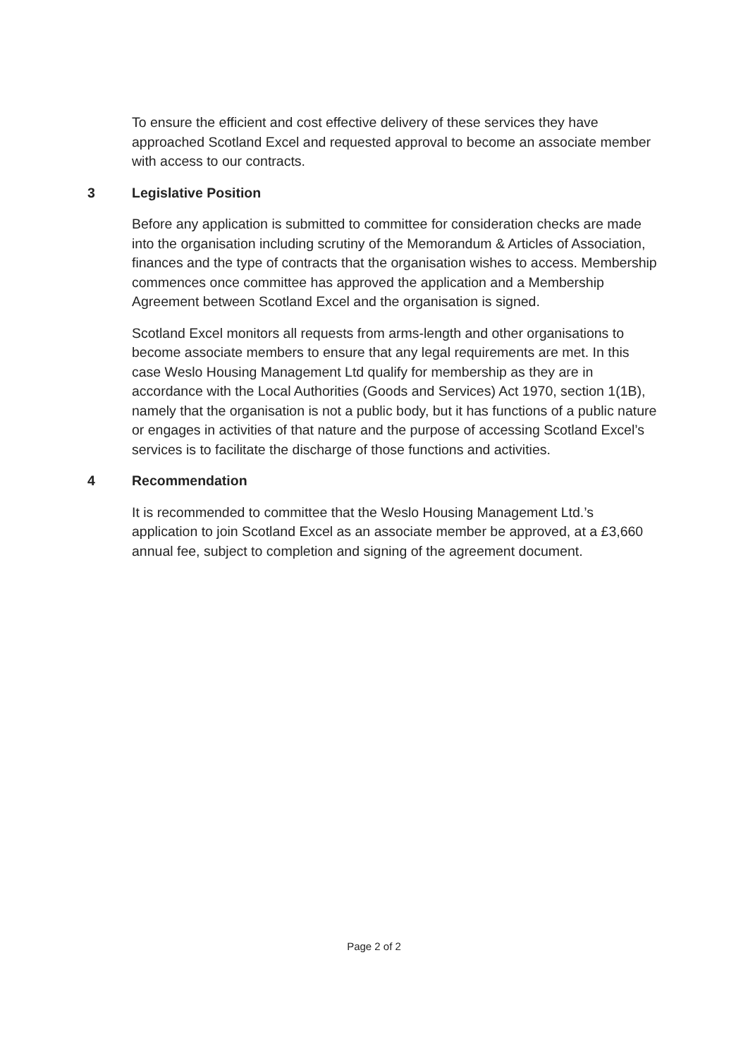To ensure the efficient and cost effective delivery of these services they have approached Scotland Excel and requested approval to become an associate member with access to our contracts.
3 Legislative Position
Before any application is submitted to committee for consideration checks are made into the organisation including scrutiny of the Memorandum & Articles of Association, finances and the type of contracts that the organisation wishes to access. Membership commences once committee has approved the application and a Membership Agreement between Scotland Excel and the organisation is signed.
Scotland Excel monitors all requests from arms-length and other organisations to become associate members to ensure that any legal requirements are met. In this case Weslo Housing Management Ltd qualify for membership as they are in accordance with the Local Authorities (Goods and Services) Act 1970, section 1(1B), namely that the organisation is not a public body, but it has functions of a public nature or engages in activities of that nature and the purpose of accessing Scotland Excel’s services is to facilitate the discharge of those functions and activities.
4 Recommendation
It is recommended to committee that the Weslo Housing Management Ltd.’s application to join Scotland Excel as an associate member be approved, at a £3,660 annual fee, subject to completion and signing of the agreement document.
Page 2 of 2